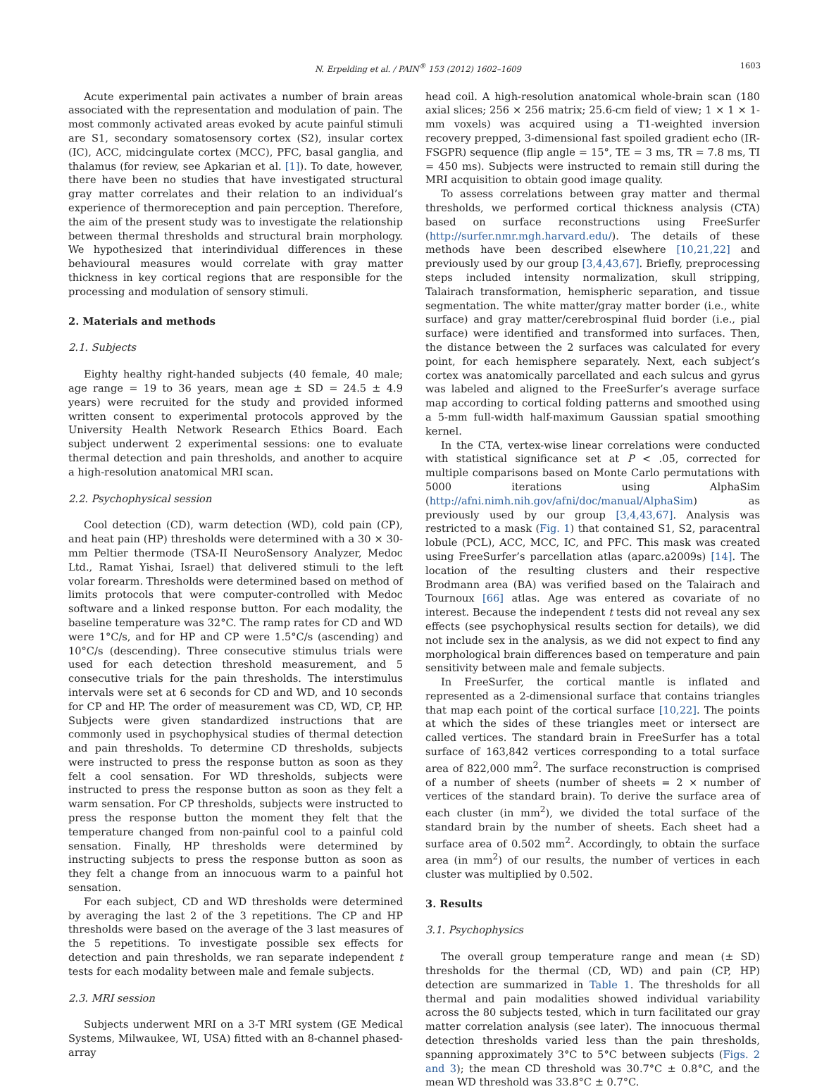N. Erpelding et al. / PAIN<sup>®</sup> 153 (2012) 1602–1609 1603
Acute experimental pain activates a number of brain areas associated with the representation and modulation of pain. The most commonly activated areas evoked by acute painful stimuli are S1, secondary somatosensory cortex (S2), insular cortex (IC), ACC, midcingulate cortex (MCC), PFC, basal ganglia, and thalamus (for review, see Apkarian et al. [1]). To date, however, there have been no studies that have investigated structural gray matter correlates and their relation to an individual’s experience of thermoreception and pain perception. Therefore, the aim of the present study was to investigate the relationship between thermal thresholds and structural brain morphology. We hypothesized that interindividual differences in these behavioural measures would correlate with gray matter thickness in key cortical regions that are responsible for the processing and modulation of sensory stimuli.
2. Materials and methods
2.1. Subjects
Eighty healthy right-handed subjects (40 female, 40 male; age range = 19 to 36 years, mean age ± SD = 24.5 ± 4.9 years) were recruited for the study and provided informed written consent to experimental protocols approved by the University Health Network Research Ethics Board. Each subject underwent 2 experimental sessions: one to evaluate thermal detection and pain thresholds, and another to acquire a high-resolution anatomical MRI scan.
2.2. Psychophysical session
Cool detection (CD), warm detection (WD), cold pain (CP), and heat pain (HP) thresholds were determined with a 30 × 30-mm Peltier thermode (TSA-II NeuroSensory Analyzer, Medoc Ltd., Ramat Yishai, Israel) that delivered stimuli to the left volar forearm. Thresholds were determined based on method of limits protocols that were computer-controlled with Medoc software and a linked response button. For each modality, the baseline temperature was 32°C. The ramp rates for CD and WD were 1°C/s, and for HP and CP were 1.5°C/s (ascending) and 10°C/s (descending). Three consecutive stimulus trials were used for each detection threshold measurement, and 5 consecutive trials for the pain thresholds. The interstimulus intervals were set at 6 seconds for CD and WD, and 10 seconds for CP and HP. The order of measurement was CD, WD, CP, HP. Subjects were given standardized instructions that are commonly used in psychophysical studies of thermal detection and pain thresholds. To determine CD thresholds, subjects were instructed to press the response button as soon as they felt a cool sensation. For WD thresholds, subjects were instructed to press the response button as soon as they felt a warm sensation. For CP thresholds, subjects were instructed to press the response button the moment they felt that the temperature changed from non-painful cool to a painful cold sensation. Finally, HP thresholds were determined by instructing subjects to press the response button as soon as they felt a change from an innocuous warm to a painful hot sensation.
For each subject, CD and WD thresholds were determined by averaging the last 2 of the 3 repetitions. The CP and HP thresholds were based on the average of the 3 last measures of the 5 repetitions. To investigate possible sex effects for detection and pain thresholds, we ran separate independent t tests for each modality between male and female subjects.
2.3. MRI session
Subjects underwent MRI on a 3-T MRI system (GE Medical Systems, Milwaukee, WI, USA) fitted with an 8-channel phased-array
head coil. A high-resolution anatomical whole-brain scan (180 axial slices; 256 × 256 matrix; 25.6-cm field of view; 1 × 1 × 1-mm voxels) was acquired using a T1-weighted inversion recovery prepped, 3-dimensional fast spoiled gradient echo (IR-FSGPR) sequence (flip angle = 15°, TE = 3 ms, TR = 7.8 ms, TI = 450 ms). Subjects were instructed to remain still during the MRI acquisition to obtain good image quality.
To assess correlations between gray matter and thermal thresholds, we performed cortical thickness analysis (CTA) based on surface reconstructions using FreeSurfer (http://surfer.nmr.mgh.harvard.edu/). The details of these methods have been described elsewhere [10,21,22] and previously used by our group [3,4,43,67]. Briefly, preprocessing steps included intensity normalization, skull stripping, Talairach transformation, hemispheric separation, and tissue segmentation. The white matter/gray matter border (i.e., white surface) and gray matter/cerebrospinal fluid border (i.e., pial surface) were identified and transformed into surfaces. Then, the distance between the 2 surfaces was calculated for every point, for each hemisphere separately. Next, each subject’s cortex was anatomically parcellated and each sulcus and gyrus was labeled and aligned to the FreeSurfer’s average surface map according to cortical folding patterns and smoothed using a 5-mm full-width half-maximum Gaussian spatial smoothing kernel.
In the CTA, vertex-wise linear correlations were conducted with statistical significance set at P < .05, corrected for multiple comparisons based on Monte Carlo permutations with 5000 iterations using AlphaSim (http://afni.nimh.nih.gov/afni/doc/manual/AlphaSim) as previously used by our group [3,4,43,67]. Analysis was restricted to a mask (Fig. 1) that contained S1, S2, paracentral lobule (PCL), ACC, MCC, IC, and PFC. This mask was created using FreeSurfer’s parcellation atlas (aparc.a2009s) [14]. The location of the resulting clusters and their respective Brodmann area (BA) was verified based on the Talairach and Tournoux [66] atlas. Age was entered as covariate of no interest. Because the independent t tests did not reveal any sex effects (see psychophysical results section for details), we did not include sex in the analysis, as we did not expect to find any morphological brain differences based on temperature and pain sensitivity between male and female subjects.
In FreeSurfer, the cortical mantle is inflated and represented as a 2-dimensional surface that contains triangles that map each point of the cortical surface [10,22]. The points at which the sides of these triangles meet or intersect are called vertices. The standard brain in FreeSurfer has a total surface of 163,842 vertices corresponding to a total surface area of 822,000 mm<sup>2</sup>. The surface reconstruction is comprised of a number of sheets (number of sheets = 2 × number of vertices of the standard brain). To derive the surface area of each cluster (in mm<sup>2</sup>), we divided the total surface of the standard brain by the number of sheets. Each sheet had a surface area of 0.502 mm<sup>2</sup>. Accordingly, to obtain the surface area (in mm<sup>2</sup>) of our results, the number of vertices in each cluster was multiplied by 0.502.
3. Results
3.1. Psychophysics
The overall group temperature range and mean (± SD) thresholds for the thermal (CD, WD) and pain (CP, HP) detection are summarized in Table 1. The thresholds for all thermal and pain modalities showed individual variability across the 80 subjects tested, which in turn facilitated our gray matter correlation analysis (see later). The innocuous thermal detection thresholds varied less than the pain thresholds, spanning approximately 3°C to 5°C between subjects (Figs. 2 and 3); the mean CD threshold was 30.7°C ± 0.8°C, and the mean WD threshold was 33.8°C ± 0.7°C.